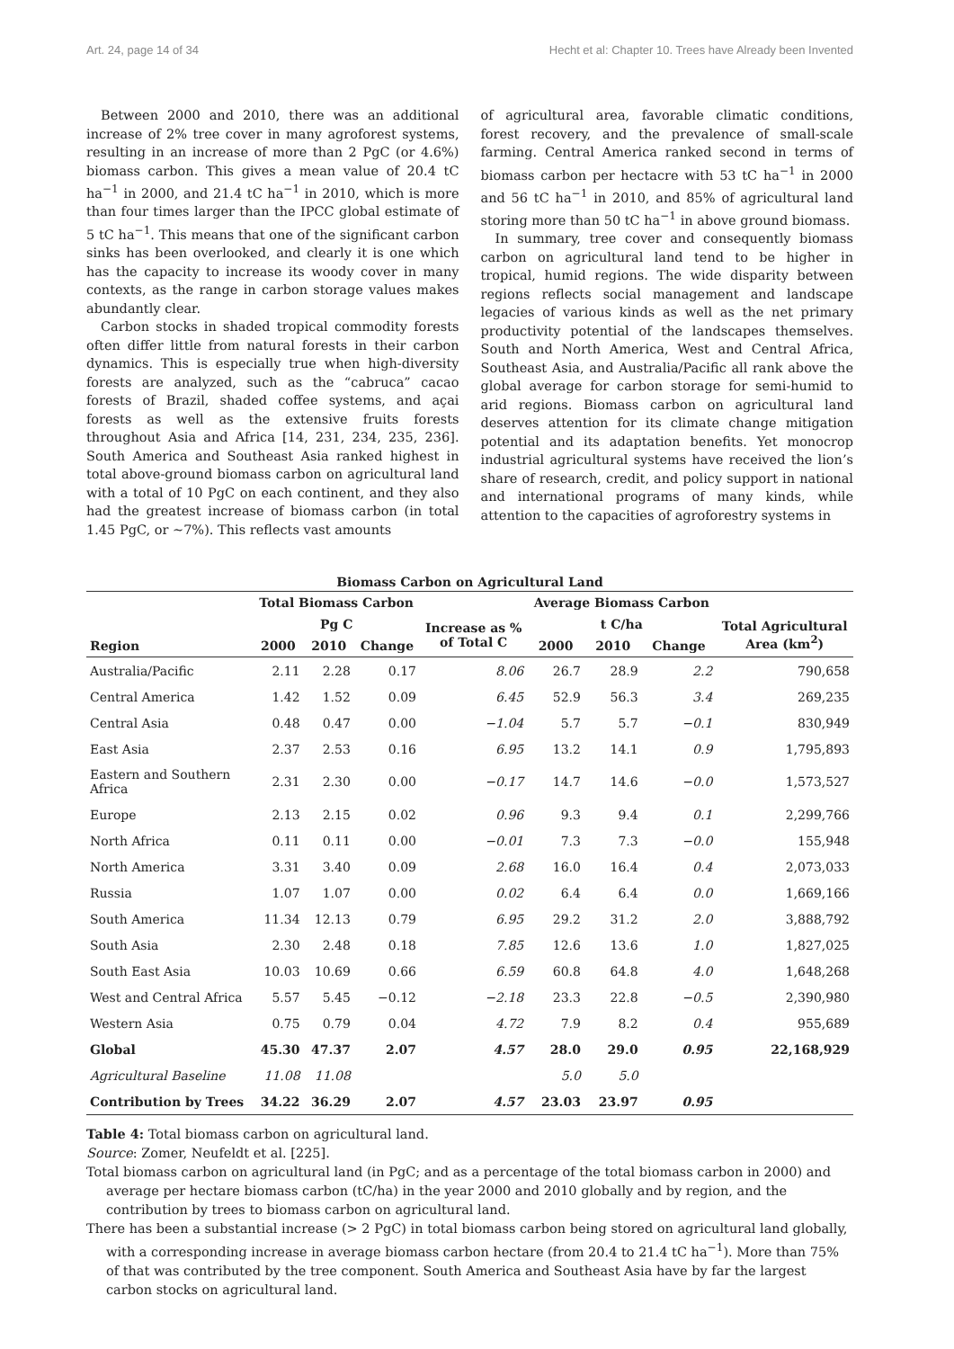Art. 24, page 14 of 34 Hecht et al: Chapter 10. Trees have Already been Invented
Between 2000 and 2010, there was an additional increase of 2% tree cover in many agroforest systems, resulting in an increase of more than 2 PgC (or 4.6%) biomass carbon. This gives a mean value of 20.4 tC ha<sup>−1</sup> in 2000, and 21.4 tC ha<sup>−1</sup> in 2010, which is more than four times larger than the IPCC global estimate of 5 tC ha<sup>−1</sup>. This means that one of the significant carbon sinks has been overlooked, and clearly it is one which has the capacity to increase its woody cover in many contexts, as the range in carbon storage values makes abundantly clear.
Carbon stocks in shaded tropical commodity forests often differ little from natural forests in their carbon dynamics. This is especially true when high-diversity forests are analyzed, such as the “cabruca” cacao forests of Brazil, shaded coffee systems, and açai forests as well as the extensive fruits forests throughout Asia and Africa [14, 231, 234, 235, 236]. South America and Southeast Asia ranked highest in total above-ground biomass carbon on agricultural land with a total of 10 PgC on each continent, and they also had the greatest increase of biomass carbon (in total 1.45 PgC, or ~7%). This reflects vast amounts
of agricultural area, favorable climatic conditions, forest recovery, and the prevalence of small-scale farming. Central America ranked second in terms of biomass carbon per hectacre with 53 tC ha<sup>−1</sup> in 2000 and 56 tC ha<sup>−1</sup> in 2010, and 85% of agricultural land storing more than 50 tC ha<sup>−1</sup> in above ground biomass.
In summary, tree cover and consequently biomass carbon on agricultural land tend to be higher in tropical, humid regions. The wide disparity between regions reflects social management and landscape legacies of various kinds as well as the net primary productivity potential of the landscapes themselves. South and North America, West and Central Africa, Southeast Asia, and Australia/Pacific all rank above the global average for carbon storage for semi-humid to arid regions. Biomass carbon on agricultural land deserves attention for its climate change mitigation potential and its adaptation benefits. Yet monocrop industrial agricultural systems have received the lion’s share of research, credit, and policy support in national and international programs of many kinds, while attention to the capacities of agroforestry systems in
Biomass Carbon on Agricultural Land
| | Total Biomass Carbon | | | | Average Biomass Carbon | | | |
| --- | --- | --- | --- | --- | --- | --- | --- | --- |
| | Pg C | | | Increase as % of Total C | t C/ha | | | Total Agricultural Area (km<sup>2</sup>) |
| Region | 2000 | 2010 | Change | | 2000 | 2010 | Change | |
| Australia/Pacific | 2.11 | 2.28 | 0.17 | 8.06 | 26.7 | 28.9 | 2.2 | 790,658 |
| Central America | 1.42 | 1.52 | 0.09 | 6.45 | 52.9 | 56.3 | 3.4 | 269,235 |
| Central Asia | 0.48 | 0.47 | 0.00 | −1.04 | 5.7 | 5.7 | −0.1 | 830,949 |
| East Asia | 2.37 | 2.53 | 0.16 | 6.95 | 13.2 | 14.1 | 0.9 | 1,795,893 |
| Eastern and Southern Africa | 2.31 | 2.30 | 0.00 | −0.17 | 14.7 | 14.6 | −0.0 | 1,573,527 |
| Europe | 2.13 | 2.15 | 0.02 | 0.96 | 9.3 | 9.4 | 0.1 | 2,299,766 |
| North Africa | 0.11 | 0.11 | 0.00 | −0.01 | 7.3 | 7.3 | −0.0 | 155,948 |
| North America | 3.31 | 3.40 | 0.09 | 2.68 | 16.0 | 16.4 | 0.4 | 2,073,033 |
| Russia | 1.07 | 1.07 | 0.00 | 0.02 | 6.4 | 6.4 | 0.0 | 1,669,166 |
| South America | 11.34 | 12.13 | 0.79 | 6.95 | 29.2 | 31.2 | 2.0 | 3,888,792 |
| South Asia | 2.30 | 2.48 | 0.18 | 7.85 | 12.6 | 13.6 | 1.0 | 1,827,025 |
| South East Asia | 10.03 | 10.69 | 0.66 | 6.59 | 60.8 | 64.8 | 4.0 | 1,648,268 |
| West and Central Africa | 5.57 | 5.45 | −0.12 | −2.18 | 23.3 | 22.8 | −0.5 | 2,390,980 |
| Western Asia | 0.75 | 0.79 | 0.04 | 4.72 | 7.9 | 8.2 | 0.4 | 955,689 |
| Global | 45.30 | 47.37 | 2.07 | 4.57 | 28.0 | 29.0 | 0.95 | 22,168,929 |
| Agricultural Baseline | 11.08 | 11.08 | | | 5.0 | 5.0 | | |
| Contribution by Trees | 34.22 | 36.29 | 2.07 | 4.57 | 23.03 | 23.97 | 0.95 | |
Table 4: Total biomass carbon on agricultural land.
Source: Zomer, Neufeldt et al. [225].
Total biomass carbon on agricultural land (in PgC; and as a percentage of the total biomass carbon in 2000) and average per hectare biomass carbon (tC/ha) in the year 2000 and 2010 globally and by region, and the contribution by trees to biomass carbon on agricultural land.
There has been a substantial increase (> 2 PgC) in total biomass carbon being stored on agricultural land globally, with a corresponding increase in average biomass carbon hectare (from 20.4 to 21.4 tC ha<sup>−1</sup>). More than 75% of that was contributed by the tree component. South America and Southeast Asia have by far the largest carbon stocks on agricultural land.